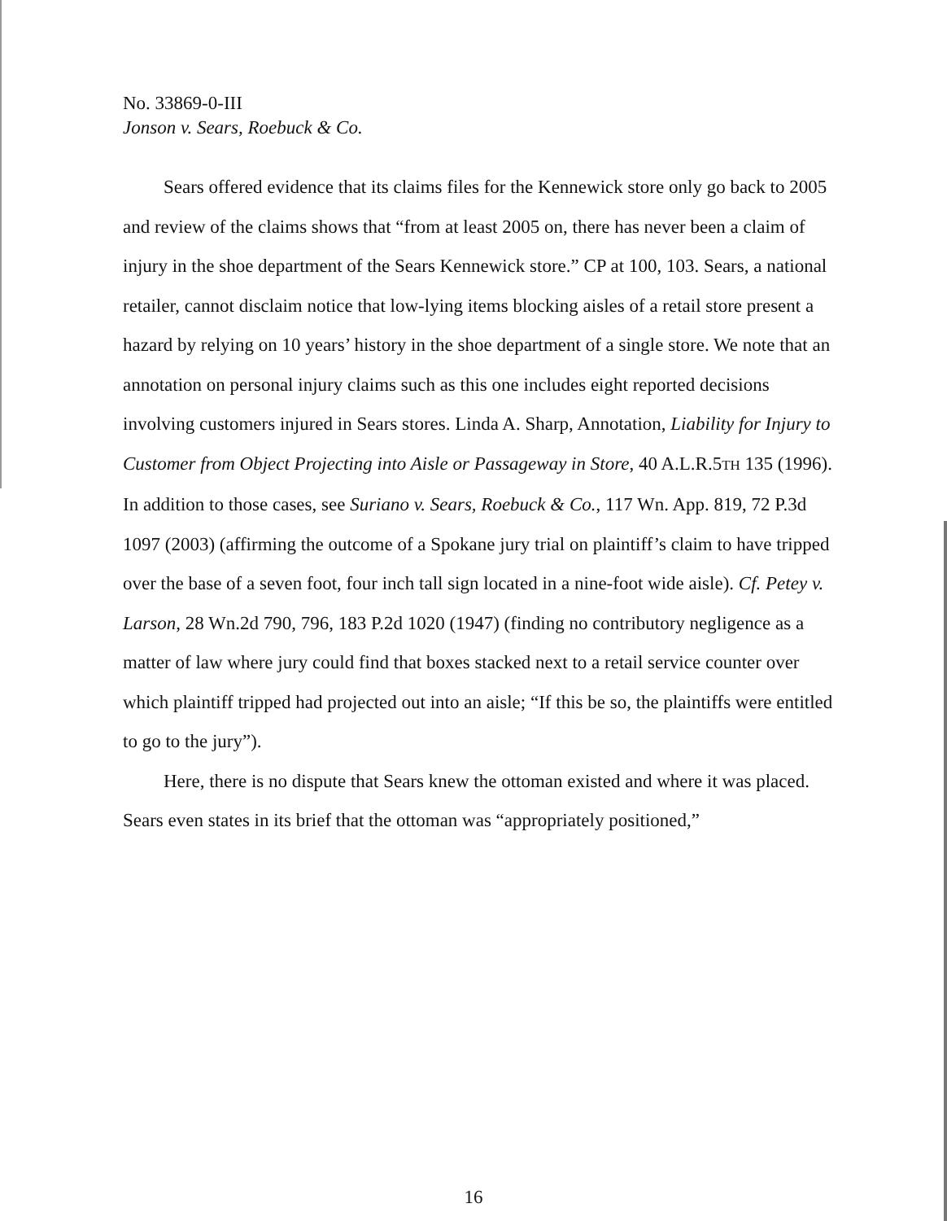No. 33869-0-III
Jonson v. Sears, Roebuck & Co.
Sears offered evidence that its claims files for the Kennewick store only go back to 2005 and review of the claims shows that “from at least 2005 on, there has never been a claim of injury in the shoe department of the Sears Kennewick store.” CP at 100, 103. Sears, a national retailer, cannot disclaim notice that low-lying items blocking aisles of a retail store present a hazard by relying on 10 years’ history in the shoe department of a single store. We note that an annotation on personal injury claims such as this one includes eight reported decisions involving customers injured in Sears stores. Linda A. Sharp, Annotation, Liability for Injury to Customer from Object Projecting into Aisle or Passageway in Store, 40 A.L.R.5TH 135 (1996). In addition to those cases, see Suriano v. Sears, Roebuck & Co., 117 Wn. App. 819, 72 P.3d 1097 (2003) (affirming the outcome of a Spokane jury trial on plaintiff’s claim to have tripped over the base of a seven foot, four inch tall sign located in a nine-foot wide aisle). Cf. Petey v. Larson, 28 Wn.2d 790, 796, 183 P.2d 1020 (1947) (finding no contributory negligence as a matter of law where jury could find that boxes stacked next to a retail service counter over which plaintiff tripped had projected out into an aisle; “If this be so, the plaintiffs were entitled to go to the jury”).
Here, there is no dispute that Sears knew the ottoman existed and where it was placed. Sears even states in its brief that the ottoman was “appropriately positioned,”
16